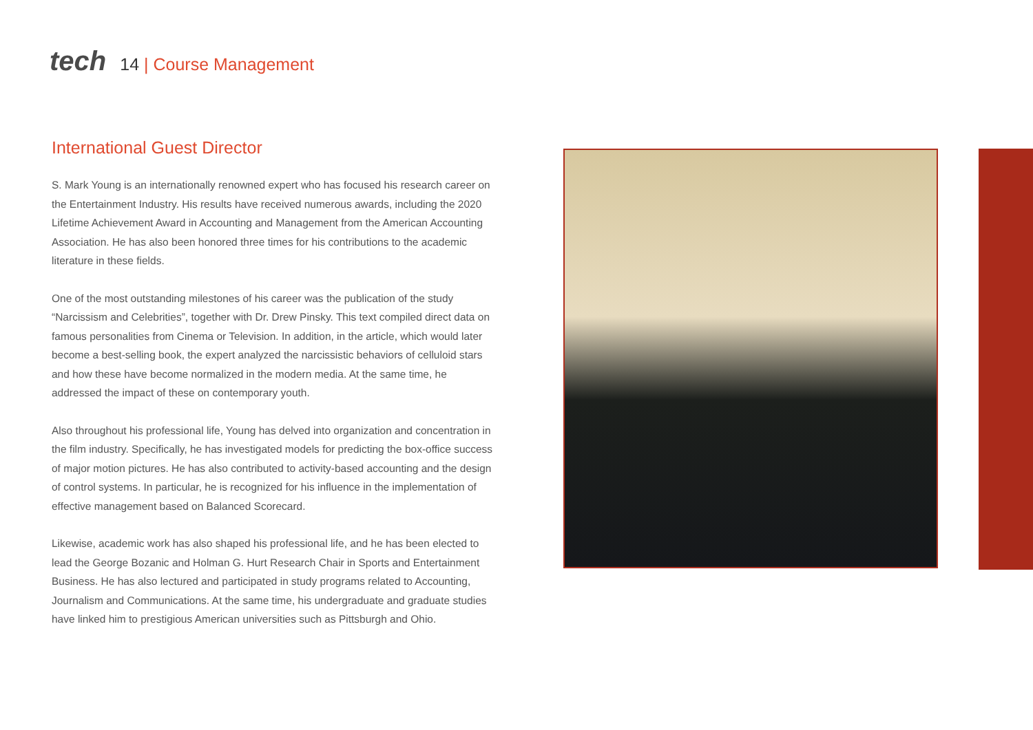tech
14 | Course Management
International Guest Director
S. Mark Young is an internationally renowned expert who has focused his research career on the Entertainment Industry. His results have received numerous awards, including the 2020 Lifetime Achievement Award in Accounting and Management from the American Accounting Association. He has also been honored three times for his contributions to the academic literature in these fields.
One of the most outstanding milestones of his career was the publication of the study “Narcissism and Celebrities”, together with Dr. Drew Pinsky. This text compiled direct data on famous personalities from Cinema or Television. In addition, in the article, which would later become a best-selling book, the expert analyzed the narcissistic behaviors of celluloid stars and how these have become normalized in the modern media. At the same time, he addressed the impact of these on contemporary youth.
Also throughout his professional life, Young has delved into organization and concentration in the film industry. Specifically, he has investigated models for predicting the box-office success of major motion pictures. He has also contributed to activity-based accounting and the design of control systems. In particular, he is recognized for his influence in the implementation of effective management based on Balanced Scorecard.
Likewise, academic work has also shaped his professional life, and he has been elected to lead the George Bozanic and Holman G. Hurt Research Chair in Sports and Entertainment Business. He has also lectured and participated in study programs related to Accounting, Journalism and Communications. At the same time, his undergraduate and graduate studies have linked him to prestigious American universities such as Pittsburgh and Ohio.